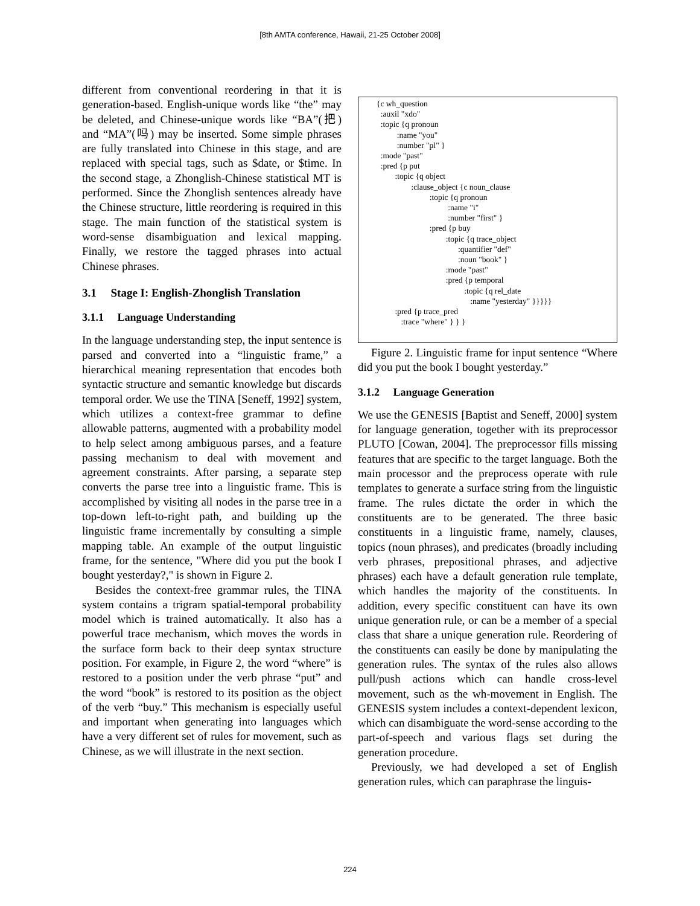[8th AMTA conference, Hawaii, 21-25 October 2008]
different from conventional reordering in that it is generation-based. English-unique words like “the” may be deleted, and Chinese-unique words like “BA”(把) and “MA”(吗) may be inserted. Some simple phrases are fully translated into Chinese in this stage, and are replaced with special tags, such as $date, or $time. In the second stage, a Zhonglish-Chinese statistical MT is performed. Since the Zhonglish sentences already have the Chinese structure, little reordering is required in this stage. The main function of the statistical system is word-sense disambiguation and lexical mapping. Finally, we restore the tagged phrases into actual Chinese phrases.
3.1 Stage I: English-Zhonglish Translation
3.1.1 Language Understanding
In the language understanding step, the input sentence is parsed and converted into a “linguistic frame,” a hierarchical meaning representation that encodes both syntactic structure and semantic knowledge but discards temporal order. We use the TINA [Seneff, 1992] system, which utilizes a context-free grammar to define allowable patterns, augmented with a probability model to help select among ambiguous parses, and a feature passing mechanism to deal with movement and agreement constraints. After parsing, a separate step converts the parse tree into a linguistic frame. This is accomplished by visiting all nodes in the parse tree in a top-down left-to-right path, and building up the linguistic frame incrementally by consulting a simple mapping table. An example of the output linguistic frame, for the sentence, "Where did you put the book I bought yesterday?," is shown in Figure 2.
Besides the context-free grammar rules, the TINA system contains a trigram spatial-temporal probability model which is trained automatically. It also has a powerful trace mechanism, which moves the words in the surface form back to their deep syntax structure position. For example, in Figure 2, the word “where” is restored to a position under the verb phrase “put” and the word “book” is restored to its position as the object of the verb “buy.” This mechanism is especially useful and important when generating into languages which have a very different set of rules for movement, such as Chinese, as we will illustrate in the next section.
{c wh_question :auxil "xdo" :topic {q pronoun :name "you" :number "pl" } :mode "past" :pred {p put :topic {q object :clause_object {c noun_clause :topic {q pronoun :name "i" :number "first" } :pred {p buy :topic {q trace_object :quantifier "def" :noun "book" } :mode "past" :pred {p temporal :topic {q rel_date :name "yesterday" }}}}} :pred {p trace_pred :trace "where" } } }
Figure 2. Linguistic frame for input sentence “Where did you put the book I bought yesterday.”
3.1.2 Language Generation
We use the GENESIS [Baptist and Seneff, 2000] system for language generation, together with its preprocessor PLUTO [Cowan, 2004]. The preprocessor fills missing features that are specific to the target language. Both the main processor and the preprocess operate with rule templates to generate a surface string from the linguistic frame. The rules dictate the order in which the constituents are to be generated. The three basic constituents in a linguistic frame, namely, clauses, topics (noun phrases), and predicates (broadly including verb phrases, prepositional phrases, and adjective phrases) each have a default generation rule template, which handles the majority of the constituents. In addition, every specific constituent can have its own unique generation rule, or can be a member of a special class that share a unique generation rule. Reordering of the constituents can easily be done by manipulating the generation rules. The syntax of the rules also allows pull/push actions which can handle cross-level movement, such as the wh-movement in English. The GENESIS system includes a context-dependent lexicon, which can disambiguate the word-sense according to the part-of-speech and various flags set during the generation procedure.
Previously, we had developed a set of English generation rules, which can paraphrase the linguis-
224